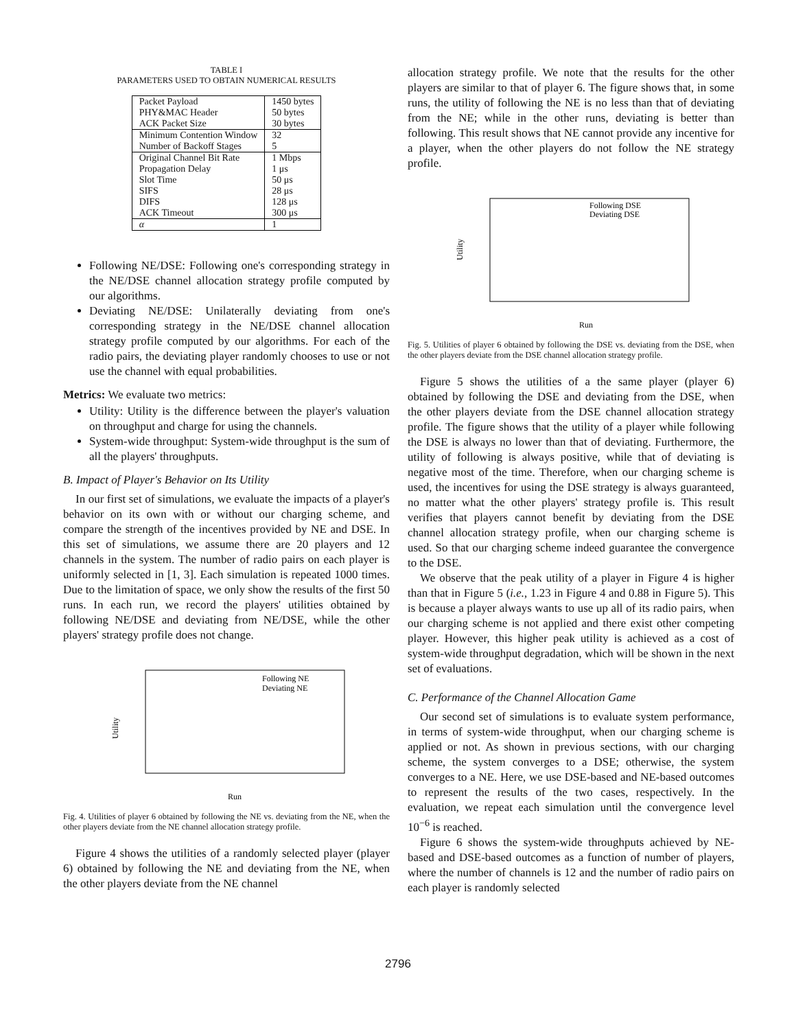TABLE I
PARAMETERS USED TO OBTAIN NUMERICAL RESULTS
| Packet Payload | 1450 bytes |
| PHY&MAC Header | 50 bytes |
| ACK Packet Size | 30 bytes |
| Minimum Contention Window | 32 |
| Number of Backoff Stages | 5 |
| Original Channel Bit Rate | 1 Mbps |
| Propagation Delay | 1 μs |
| Slot Time | 50 μs |
| SIFS | 28 μs |
| DIFS | 128 μs |
| ACK Timeout | 300 μs |
| α | 1 |
Following NE/DSE: Following one's corresponding strategy in the NE/DSE channel allocation strategy profile computed by our algorithms.
Deviating NE/DSE: Unilaterally deviating from one's corresponding strategy in the NE/DSE channel allocation strategy profile computed by our algorithms. For each of the radio pairs, the deviating player randomly chooses to use or not use the channel with equal probabilities.
Metrics: We evaluate two metrics:
Utility: Utility is the difference between the player's valuation on throughput and charge for using the channels.
System-wide throughput: System-wide throughput is the sum of all the players' throughputs.
B. Impact of Player's Behavior on Its Utility
In our first set of simulations, we evaluate the impacts of a player's behavior on its own with or without our charging scheme, and compare the strength of the incentives provided by NE and DSE. In this set of simulations, we assume there are 20 players and 12 channels in the system. The number of radio pairs on each player is uniformly selected in [1, 3]. Each simulation is repeated 1000 times. Due to the limitation of space, we only show the results of the first 50 runs. In each run, we record the players' utilities obtained by following NE/DSE and deviating from NE/DSE, while the other players' strategy profile does not change.
Following NE
Deviating NE
Run
Utility
Fig. 4. Utilities of player 6 obtained by following the NE vs. deviating from the NE, when the other players deviate from the NE channel allocation strategy profile.
Figure 4 shows the utilities of a randomly selected player (player 6) obtained by following the NE and deviating from the NE, when the other players deviate from the NE channel
allocation strategy profile. We note that the results for the other players are similar to that of player 6. The figure shows that, in some runs, the utility of following the NE is no less than that of deviating from the NE; while in the other runs, deviating is better than following. This result shows that NE cannot provide any incentive for a player, when the other players do not follow the NE strategy profile.
Following DSE
Deviating DSE
Run
Utility
Fig. 5. Utilities of player 6 obtained by following the DSE vs. deviating from the DSE, when the other players deviate from the DSE channel allocation strategy profile.
Figure 5 shows the utilities of a the same player (player 6) obtained by following the DSE and deviating from the DSE, when the other players deviate from the DSE channel allocation strategy profile. The figure shows that the utility of a player while following the DSE is always no lower than that of deviating. Furthermore, the utility of following is always positive, while that of deviating is negative most of the time. Therefore, when our charging scheme is used, the incentives for using the DSE strategy is always guaranteed, no matter what the other players' strategy profile is. This result verifies that players cannot benefit by deviating from the DSE channel allocation strategy profile, when our charging scheme is used. So that our charging scheme indeed guarantee the convergence to the DSE.
We observe that the peak utility of a player in Figure 4 is higher than that in Figure 5 (i.e., 1.23 in Figure 4 and 0.88 in Figure 5). This is because a player always wants to use up all of its radio pairs, when our charging scheme is not applied and there exist other competing player. However, this higher peak utility is achieved as a cost of system-wide throughput degradation, which will be shown in the next set of evaluations.
C. Performance of the Channel Allocation Game
Our second set of simulations is to evaluate system performance, in terms of system-wide throughput, when our charging scheme is applied or not. As shown in previous sections, with our charging scheme, the system converges to a DSE; otherwise, the system converges to a NE. Here, we use DSE-based and NE-based outcomes to represent the results of the two cases, respectively. In the evaluation, we repeat each simulation until the convergence level 10<sup>−6</sup> is reached.
Figure 6 shows the system-wide throughputs achieved by NE-based and DSE-based outcomes as a function of number of players, where the number of channels is 12 and the number of radio pairs on each player is randomly selected
2796